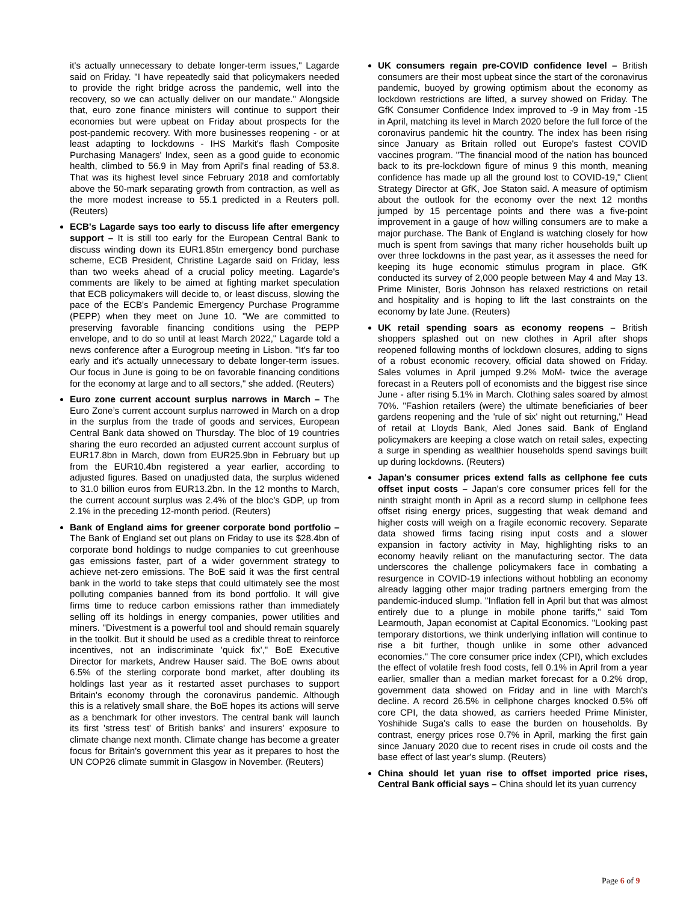it's actually unnecessary to debate longer-term issues," Lagarde said on Friday. "I have repeatedly said that policymakers needed to provide the right bridge across the pandemic, well into the recovery, so we can actually deliver on our mandate." Alongside that, euro zone finance ministers will continue to support their economies but were upbeat on Friday about prospects for the post-pandemic recovery. With more businesses reopening - or at least adapting to lockdowns - IHS Markit's flash Composite Purchasing Managers' Index, seen as a good guide to economic health, climbed to 56.9 in May from April's final reading of 53.8. That was its highest level since February 2018 and comfortably above the 50-mark separating growth from contraction, as well as the more modest increase to 55.1 predicted in a Reuters poll. (Reuters)
ECB's Lagarde says too early to discuss life after emergency support – It is still too early for the European Central Bank to discuss winding down its EUR1.85tn emergency bond purchase scheme, ECB President, Christine Lagarde said on Friday, less than two weeks ahead of a crucial policy meeting. Lagarde's comments are likely to be aimed at fighting market speculation that ECB policymakers will decide to, or least discuss, slowing the pace of the ECB's Pandemic Emergency Purchase Programme (PEPP) when they meet on June 10. "We are committed to preserving favorable financing conditions using the PEPP envelope, and to do so until at least March 2022," Lagarde told a news conference after a Eurogroup meeting in Lisbon. "It's far too early and it's actually unnecessary to debate longer-term issues. Our focus in June is going to be on favorable financing conditions for the economy at large and to all sectors," she added. (Reuters)
Euro zone current account surplus narrows in March – The Euro Zone’s current account surplus narrowed in March on a drop in the surplus from the trade of goods and services, European Central Bank data showed on Thursday. The bloc of 19 countries sharing the euro recorded an adjusted current account surplus of EUR17.8bn in March, down from EUR25.9bn in February but up from the EUR10.4bn registered a year earlier, according to adjusted figures. Based on unadjusted data, the surplus widened to 31.0 billion euros from EUR13.2bn. In the 12 months to March, the current account surplus was 2.4% of the bloc’s GDP, up from 2.1% in the preceding 12-month period. (Reuters)
Bank of England aims for greener corporate bond portfolio – The Bank of England set out plans on Friday to use its $28.4bn of corporate bond holdings to nudge companies to cut greenhouse gas emissions faster, part of a wider government strategy to achieve net-zero emissions. The BoE said it was the first central bank in the world to take steps that could ultimately see the most polluting companies banned from its bond portfolio. It will give firms time to reduce carbon emissions rather than immediately selling off its holdings in energy companies, power utilities and miners. "Divestment is a powerful tool and should remain squarely in the toolkit. But it should be used as a credible threat to reinforce incentives, not an indiscriminate 'quick fix'," BoE Executive Director for markets, Andrew Hauser said. The BoE owns about 6.5% of the sterling corporate bond market, after doubling its holdings last year as it restarted asset purchases to support Britain's economy through the coronavirus pandemic. Although this is a relatively small share, the BoE hopes its actions will serve as a benchmark for other investors. The central bank will launch its first 'stress test' of British banks' and insurers' exposure to climate change next month. Climate change has become a greater focus for Britain's government this year as it prepares to host the UN COP26 climate summit in Glasgow in November. (Reuters)
UK consumers regain pre-COVID confidence level – British consumers are their most upbeat since the start of the coronavirus pandemic, buoyed by growing optimism about the economy as lockdown restrictions are lifted, a survey showed on Friday. The GfK Consumer Confidence Index improved to -9 in May from -15 in April, matching its level in March 2020 before the full force of the coronavirus pandemic hit the country. The index has been rising since January as Britain rolled out Europe's fastest COVID vaccines program. "The financial mood of the nation has bounced back to its pre-lockdown figure of minus 9 this month, meaning confidence has made up all the ground lost to COVID-19," Client Strategy Director at GfK, Joe Staton said. A measure of optimism about the outlook for the economy over the next 12 months jumped by 15 percentage points and there was a five-point improvement in a gauge of how willing consumers are to make a major purchase. The Bank of England is watching closely for how much is spent from savings that many richer households built up over three lockdowns in the past year, as it assesses the need for keeping its huge economic stimulus program in place. GfK conducted its survey of 2,000 people between May 4 and May 13. Prime Minister, Boris Johnson has relaxed restrictions on retail and hospitality and is hoping to lift the last constraints on the economy by late June. (Reuters)
UK retail spending soars as economy reopens – British shoppers splashed out on new clothes in April after shops reopened following months of lockdown closures, adding to signs of a robust economic recovery, official data showed on Friday. Sales volumes in April jumped 9.2% MoM- twice the average forecast in a Reuters poll of economists and the biggest rise since June - after rising 5.1% in March. Clothing sales soared by almost 70%. "Fashion retailers (were) the ultimate beneficiaries of beer gardens reopening and the 'rule of six' night out returning," Head of retail at Lloyds Bank, Aled Jones said. Bank of England policymakers are keeping a close watch on retail sales, expecting a surge in spending as wealthier households spend savings built up during lockdowns. (Reuters)
Japan's consumer prices extend falls as cellphone fee cuts offset input costs – Japan's core consumer prices fell for the ninth straight month in April as a record slump in cellphone fees offset rising energy prices, suggesting that weak demand and higher costs will weigh on a fragile economic recovery. Separate data showed firms facing rising input costs and a slower expansion in factory activity in May, highlighting risks to an economy heavily reliant on the manufacturing sector. The data underscores the challenge policymakers face in combating a resurgence in COVID-19 infections without hobbling an economy already lagging other major trading partners emerging from the pandemic-induced slump. "Inflation fell in April but that was almost entirely due to a plunge in mobile phone tariffs," said Tom Learmouth, Japan economist at Capital Economics. "Looking past temporary distortions, we think underlying inflation will continue to rise a bit further, though unlike in some other advanced economies." The core consumer price index (CPI), which excludes the effect of volatile fresh food costs, fell 0.1% in April from a year earlier, smaller than a median market forecast for a 0.2% drop, government data showed on Friday and in line with March's decline. A record 26.5% in cellphone charges knocked 0.5% off core CPI, the data showed, as carriers heeded Prime Minister, Yoshihide Suga's calls to ease the burden on households. By contrast, energy prices rose 0.7% in April, marking the first gain since January 2020 due to recent rises in crude oil costs and the base effect of last year's slump. (Reuters)
China should let yuan rise to offset imported price rises, Central Bank official says – China should let its yuan currency
Page 6 of 9